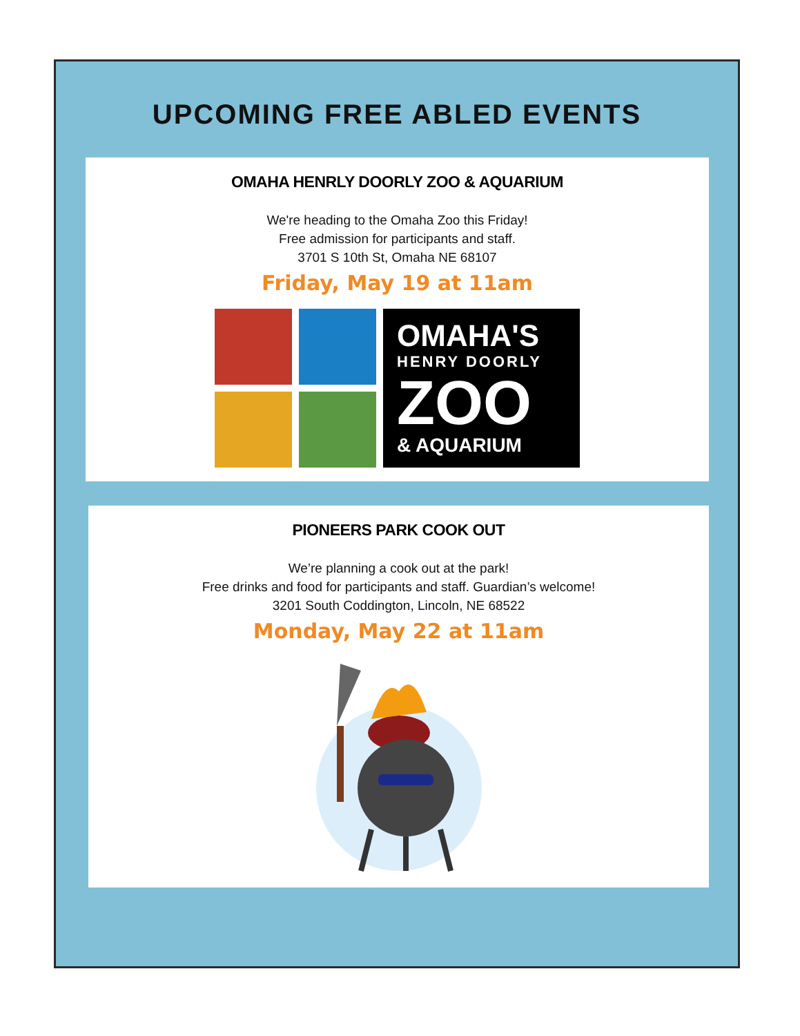UPCOMING FREE ABLED EVENTS
OMAHA HENRLY DOORLY ZOO & AQUARIUM
We're heading to the Omaha Zoo this Friday!
Free admission for participants and staff.
3701 S 10th St, Omaha NE 68107
Friday, May 19 at 11am
OMAHA'S
HENRY DOORLY
ZOO
& AQUARIUM
PIONEERS PARK COOK OUT
We’re planning a cook out at the park!
Free drinks and food for participants and staff. Guardian’s welcome!
3201 South Coddington, Lincoln, NE 68522
Monday, May 22 at 11am